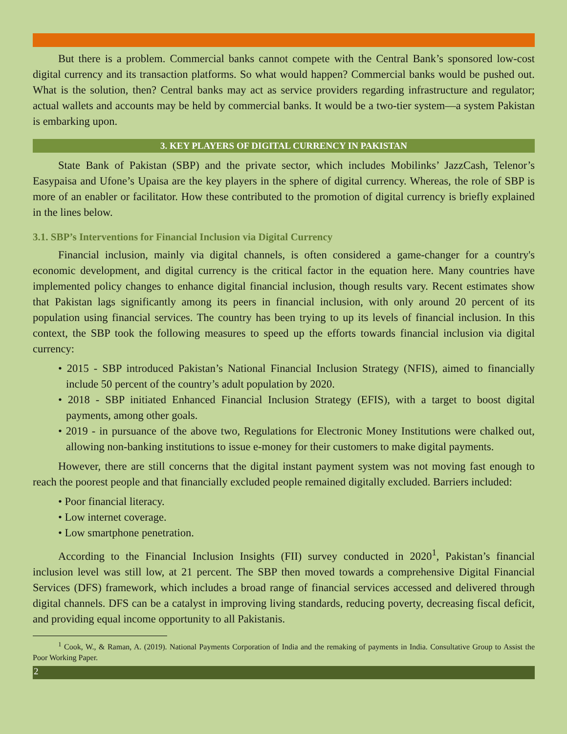But there is a problem. Commercial banks cannot compete with the Central Bank’s sponsored low-cost digital currency and its transaction platforms. So what would happen? Commercial banks would be pushed out. What is the solution, then? Central banks may act as service providers regarding infrastructure and regulator; actual wallets and accounts may be held by commercial banks. It would be a two-tier system—a system Pakistan is embarking upon.
3. KEY PLAYERS OF DIGITAL CURRENCY IN PAKISTAN
State Bank of Pakistan (SBP) and the private sector, which includes Mobilinks’ JazzCash, Telenor’s Easypaisa and Ufone’s Upaisa are the key players in the sphere of digital currency. Whereas, the role of SBP is more of an enabler or facilitator. How these contributed to the promotion of digital currency is briefly explained in the lines below.
3.1. SBP’s Interventions for Financial Inclusion via Digital Currency
Financial inclusion, mainly via digital channels, is often considered a game-changer for a country's economic development, and digital currency is the critical factor in the equation here. Many countries have implemented policy changes to enhance digital financial inclusion, though results vary. Recent estimates show that Pakistan lags significantly among its peers in financial inclusion, with only around 20 percent of its population using financial services. The country has been trying to up its levels of financial inclusion. In this context, the SBP took the following measures to speed up the efforts towards financial inclusion via digital currency:
• 2015 - SBP introduced Pakistan’s National Financial Inclusion Strategy (NFIS), aimed to financially include 50 percent of the country’s adult population by 2020.
• 2018 - SBP initiated Enhanced Financial Inclusion Strategy (EFIS), with a target to boost digital payments, among other goals.
• 2019 - in pursuance of the above two, Regulations for Electronic Money Institutions were chalked out, allowing non-banking institutions to issue e-money for their customers to make digital payments.
However, there are still concerns that the digital instant payment system was not moving fast enough to reach the poorest people and that financially excluded people remained digitally excluded. Barriers included:
• Poor financial literacy.
• Low internet coverage.
• Low smartphone penetration.
According to the Financial Inclusion Insights (FII) survey conducted in 2020<sup>1</sup>, Pakistan’s financial inclusion level was still low, at 21 percent. The SBP then moved towards a comprehensive Digital Financial Services (DFS) framework, which includes a broad range of financial services accessed and delivered through digital channels. DFS can be a catalyst in improving living standards, reducing poverty, decreasing fiscal deficit, and providing equal income opportunity to all Pakistanis.
<sup>1</sup> Cook, W., & Raman, A. (2019). National Payments Corporation of India and the remaking of payments in India. Consultative Group to Assist the Poor Working Paper.
2